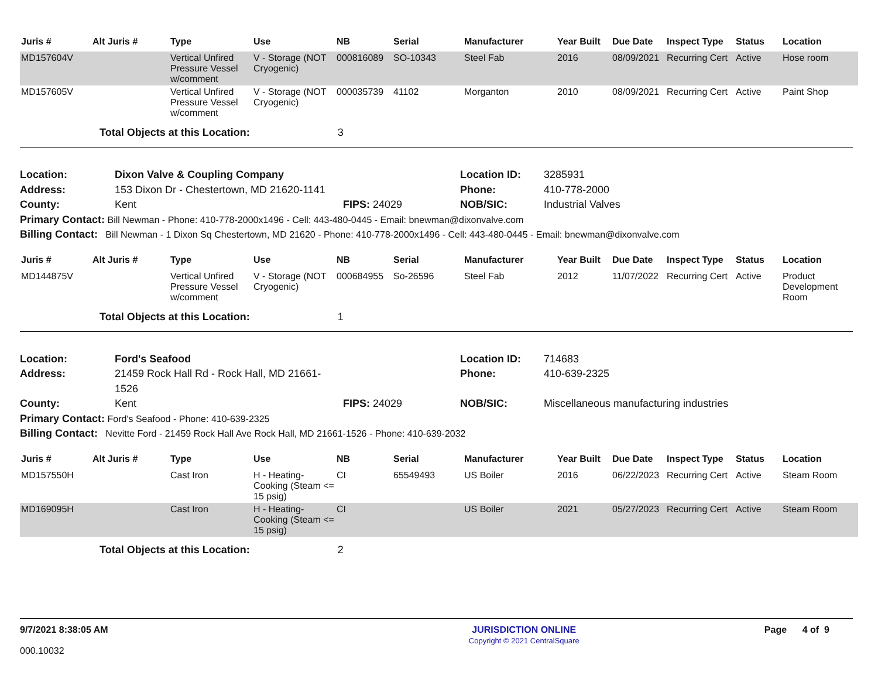| Juris # | Alt Juris # | Type | Use | NB | Serial | Manufacturer | Year Built | Due Date | Inspect Type | Status | Location |
| --- | --- | --- | --- | --- | --- | --- | --- | --- | --- | --- | --- |
| MD157604V | | Vertical Unfired Pressure Vessel w/comment | V - Storage (NOT Cryogenic) | 000816089 | SO-10343 | Steel Fab | 2016 | 08/09/2021 | Recurring Cert | Active | Hose room |
| MD157605V | | Vertical Unfired Pressure Vessel w/comment | V - Storage (NOT Cryogenic) | 000035739 | 41102 | Morganton | 2010 | 08/09/2021 | Recurring Cert | Active | Paint Shop |
Total Objects at this Location: 3
Location:
Dixon Valve & Coupling Company
Location ID:
3285931
Address:
153 Dixon Dr - Chestertown, MD 21620-1141
Phone:
410-778-2000
County:
Kent
FIPS: 24029
NOB/SIC:
Industrial Valves
Primary Contact: Bill Newman - Phone: 410-778-2000x1496 - Cell: 443-480-0445 - Email: bnewman@dixonvalve.com
Billing Contact: Bill Newman - 1 Dixon Sq Chestertown, MD 21620 - Phone: 410-778-2000x1496 - Cell: 443-480-0445 - Email: bnewman@dixonvalve.com
| Juris # | Alt Juris # | Type | Use | NB | Serial | Manufacturer | Year Built | Due Date | Inspect Type | Status | Location |
| --- | --- | --- | --- | --- | --- | --- | --- | --- | --- | --- | --- |
| MD144875V | | Vertical Unfired Pressure Vessel w/comment | V - Storage (NOT Cryogenic) | 000684955 | So-26596 | Steel Fab | 2012 | 11/07/2022 | Recurring Cert | Active | Product Development Room |
Total Objects at this Location: 1
Location:
Ford's Seafood
Location ID:
714683
Address:
21459 Rock Hall Rd - Rock Hall, MD 21661-1526
Phone:
410-639-2325
County:
Kent
FIPS: 24029
NOB/SIC:
Miscellaneous manufacturing industries
Primary Contact: Ford's Seafood - Phone: 410-639-2325
Billing Contact: Nevitte Ford - 21459 Rock Hall Ave Rock Hall, MD 21661-1526 - Phone: 410-639-2032
| Juris # | Alt Juris # | Type | Use | NB | Serial | Manufacturer | Year Built | Due Date | Inspect Type | Status | Location |
| --- | --- | --- | --- | --- | --- | --- | --- | --- | --- | --- | --- |
| MD157550H | | Cast Iron | H - Heating-Cooking (Steam <= 15 psig) | CI | 65549493 | US Boiler | 2016 | 06/22/2023 | Recurring Cert | Active | Steam Room |
| MD169095H | | Cast Iron | H - Heating-Cooking (Steam <= 15 psig) | CI | | US Boiler | 2021 | 05/27/2023 | Recurring Cert | Active | Steam Room |
Total Objects at this Location: 2
9/7/2021 8:38:05 AM
000.10032
JURISDICTION ONLINE
Copyright © 2021 CentralSquare
Page 4 of 9